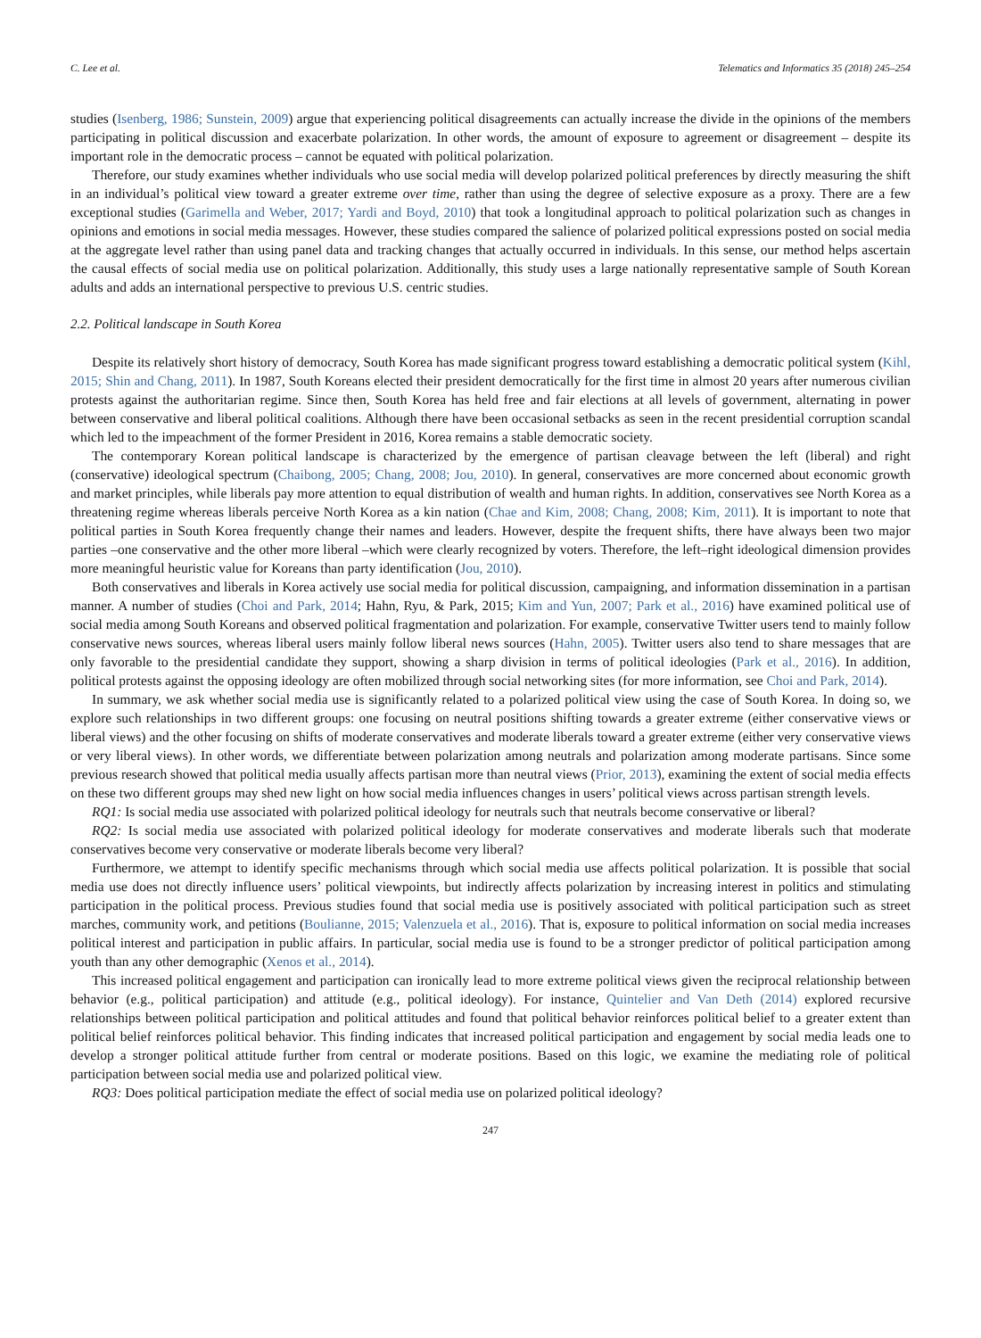C. Lee et al. Telematics and Informatics 35 (2018) 245–254
studies (Isenberg, 1986; Sunstein, 2009) argue that experiencing political disagreements can actually increase the divide in the opinions of the members participating in political discussion and exacerbate polarization. In other words, the amount of exposure to agreement or disagreement – despite its important role in the democratic process – cannot be equated with political polarization.
Therefore, our study examines whether individuals who use social media will develop polarized political preferences by directly measuring the shift in an individual’s political view toward a greater extreme over time, rather than using the degree of selective exposure as a proxy. There are a few exceptional studies (Garimella and Weber, 2017; Yardi and Boyd, 2010) that took a longitudinal approach to political polarization such as changes in opinions and emotions in social media messages. However, these studies compared the salience of polarized political expressions posted on social media at the aggregate level rather than using panel data and tracking changes that actually occurred in individuals. In this sense, our method helps ascertain the causal effects of social media use on political polarization. Additionally, this study uses a large nationally representative sample of South Korean adults and adds an international perspective to previous U.S. centric studies.
2.2. Political landscape in South Korea
Despite its relatively short history of democracy, South Korea has made significant progress toward establishing a democratic political system (Kihl, 2015; Shin and Chang, 2011). In 1987, South Koreans elected their president democratically for the first time in almost 20 years after numerous civilian protests against the authoritarian regime. Since then, South Korea has held free and fair elections at all levels of government, alternating in power between conservative and liberal political coalitions. Although there have been occasional setbacks as seen in the recent presidential corruption scandal which led to the impeachment of the former President in 2016, Korea remains a stable democratic society.
The contemporary Korean political landscape is characterized by the emergence of partisan cleavage between the left (liberal) and right (conservative) ideological spectrum (Chaibong, 2005; Chang, 2008; Jou, 2010). In general, conservatives are more concerned about economic growth and market principles, while liberals pay more attention to equal distribution of wealth and human rights. In addition, conservatives see North Korea as a threatening regime whereas liberals perceive North Korea as a kin nation (Chae and Kim, 2008; Chang, 2008; Kim, 2011). It is important to note that political parties in South Korea frequently change their names and leaders. However, despite the frequent shifts, there have always been two major parties –one conservative and the other more liberal –which were clearly recognized by voters. Therefore, the left–right ideological dimension provides more meaningful heuristic value for Koreans than party identification (Jou, 2010).
Both conservatives and liberals in Korea actively use social media for political discussion, campaigning, and information dissemination in a partisan manner. A number of studies (Choi and Park, 2014; Hahn, Ryu, & Park, 2015; Kim and Yun, 2007; Park et al., 2016) have examined political use of social media among South Koreans and observed political fragmentation and polarization. For example, conservative Twitter users tend to mainly follow conservative news sources, whereas liberal users mainly follow liberal news sources (Hahn, 2005). Twitter users also tend to share messages that are only favorable to the presidential candidate they support, showing a sharp division in terms of political ideologies (Park et al., 2016). In addition, political protests against the opposing ideology are often mobilized through social networking sites (for more information, see Choi and Park, 2014).
In summary, we ask whether social media use is significantly related to a polarized political view using the case of South Korea. In doing so, we explore such relationships in two different groups: one focusing on neutral positions shifting towards a greater extreme (either conservative views or liberal views) and the other focusing on shifts of moderate conservatives and moderate liberals toward a greater extreme (either very conservative views or very liberal views). In other words, we differentiate between polarization among neutrals and polarization among moderate partisans. Since some previous research showed that political media usually affects partisan more than neutral views (Prior, 2013), examining the extent of social media effects on these two different groups may shed new light on how social media influences changes in users’ political views across partisan strength levels.
RQ1: Is social media use associated with polarized political ideology for neutrals such that neutrals become conservative or liberal?
RQ2: Is social media use associated with polarized political ideology for moderate conservatives and moderate liberals such that moderate conservatives become very conservative or moderate liberals become very liberal?
Furthermore, we attempt to identify specific mechanisms through which social media use affects political polarization. It is possible that social media use does not directly influence users’ political viewpoints, but indirectly affects polarization by increasing interest in politics and stimulating participation in the political process. Previous studies found that social media use is positively associated with political participation such as street marches, community work, and petitions (Boulianne, 2015; Valenzuela et al., 2016). That is, exposure to political information on social media increases political interest and participation in public affairs. In particular, social media use is found to be a stronger predictor of political participation among youth than any other demographic (Xenos et al., 2014).
This increased political engagement and participation can ironically lead to more extreme political views given the reciprocal relationship between behavior (e.g., political participation) and attitude (e.g., political ideology). For instance, Quintelier and Van Deth (2014) explored recursive relationships between political participation and political attitudes and found that political behavior reinforces political belief to a greater extent than political belief reinforces political behavior. This finding indicates that increased political participation and engagement by social media leads one to develop a stronger political attitude further from central or moderate positions. Based on this logic, we examine the mediating role of political participation between social media use and polarized political view.
RQ3: Does political participation mediate the effect of social media use on polarized political ideology?
247